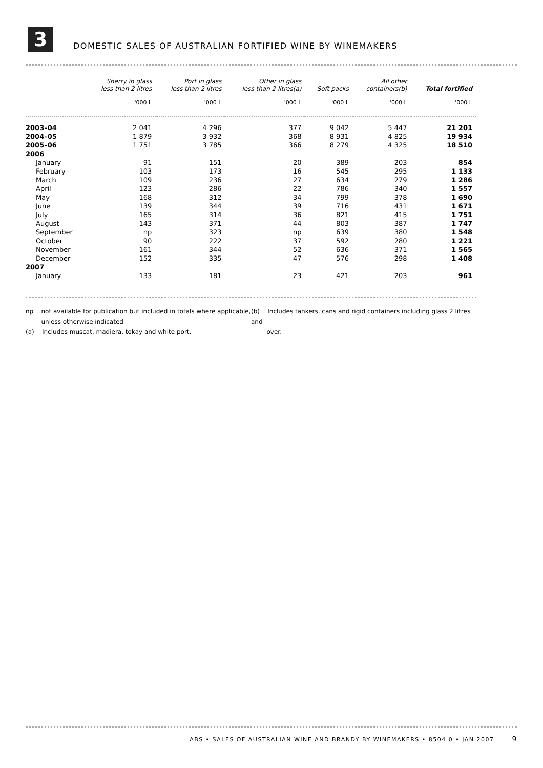3
DOMESTIC SALES OF AUSTRALIAN FORTIFIED WINE BY WINEMAKERS
| | Sherry in glass less than 2 litres | Port in glass less than 2 litres | Other in glass less than 2 litres(a) | Soft packs | All other containers(b) | Total fortified |
| --- | --- | --- | --- | --- | --- | --- |
| | '000 L | '000 L | '000 L | '000 L | '000 L | '000 L |
| 2003–04 | 2 041 | 4 296 | 377 | 9 042 | 5 447 | 21 201 |
| 2004–05 | 1 879 | 3 932 | 368 | 8 931 | 4 825 | 19 934 |
| 2005–06 | 1 751 | 3 785 | 366 | 8 279 | 4 325 | 18 510 |
| 2006 | | | | | | |
| January | 91 | 151 | 20 | 389 | 203 | 854 |
| February | 103 | 173 | 16 | 545 | 295 | 1 133 |
| March | 109 | 236 | 27 | 634 | 279 | 1 286 |
| April | 123 | 286 | 22 | 786 | 340 | 1 557 |
| May | 168 | 312 | 34 | 799 | 378 | 1 690 |
| June | 139 | 344 | 39 | 716 | 431 | 1 671 |
| July | 165 | 314 | 36 | 821 | 415 | 1 751 |
| August | 143 | 371 | 44 | 803 | 387 | 1 747 |
| September | np | 323 | np | 639 | 380 | 1 548 |
| October | 90 | 222 | 37 | 592 | 280 | 1 221 |
| November | 161 | 344 | 52 | 636 | 371 | 1 565 |
| December | 152 | 335 | 47 | 576 | 298 | 1 408 |
| 2007 | | | | | | |
| January | 133 | 181 | 23 | 421 | 203 | 961 |
np not available for publication but included in totals where applicable,
unless otherwise indicated
(a) Includes muscat, madiera, tokay and white port.
(b) Includes tankers, cans and rigid containers including glass 2 litres and
over.
ABS • SALES OF AUSTRALIAN WINE AND BRANDY BY WINEMAKERS • 8504.0 • JAN 2007 9